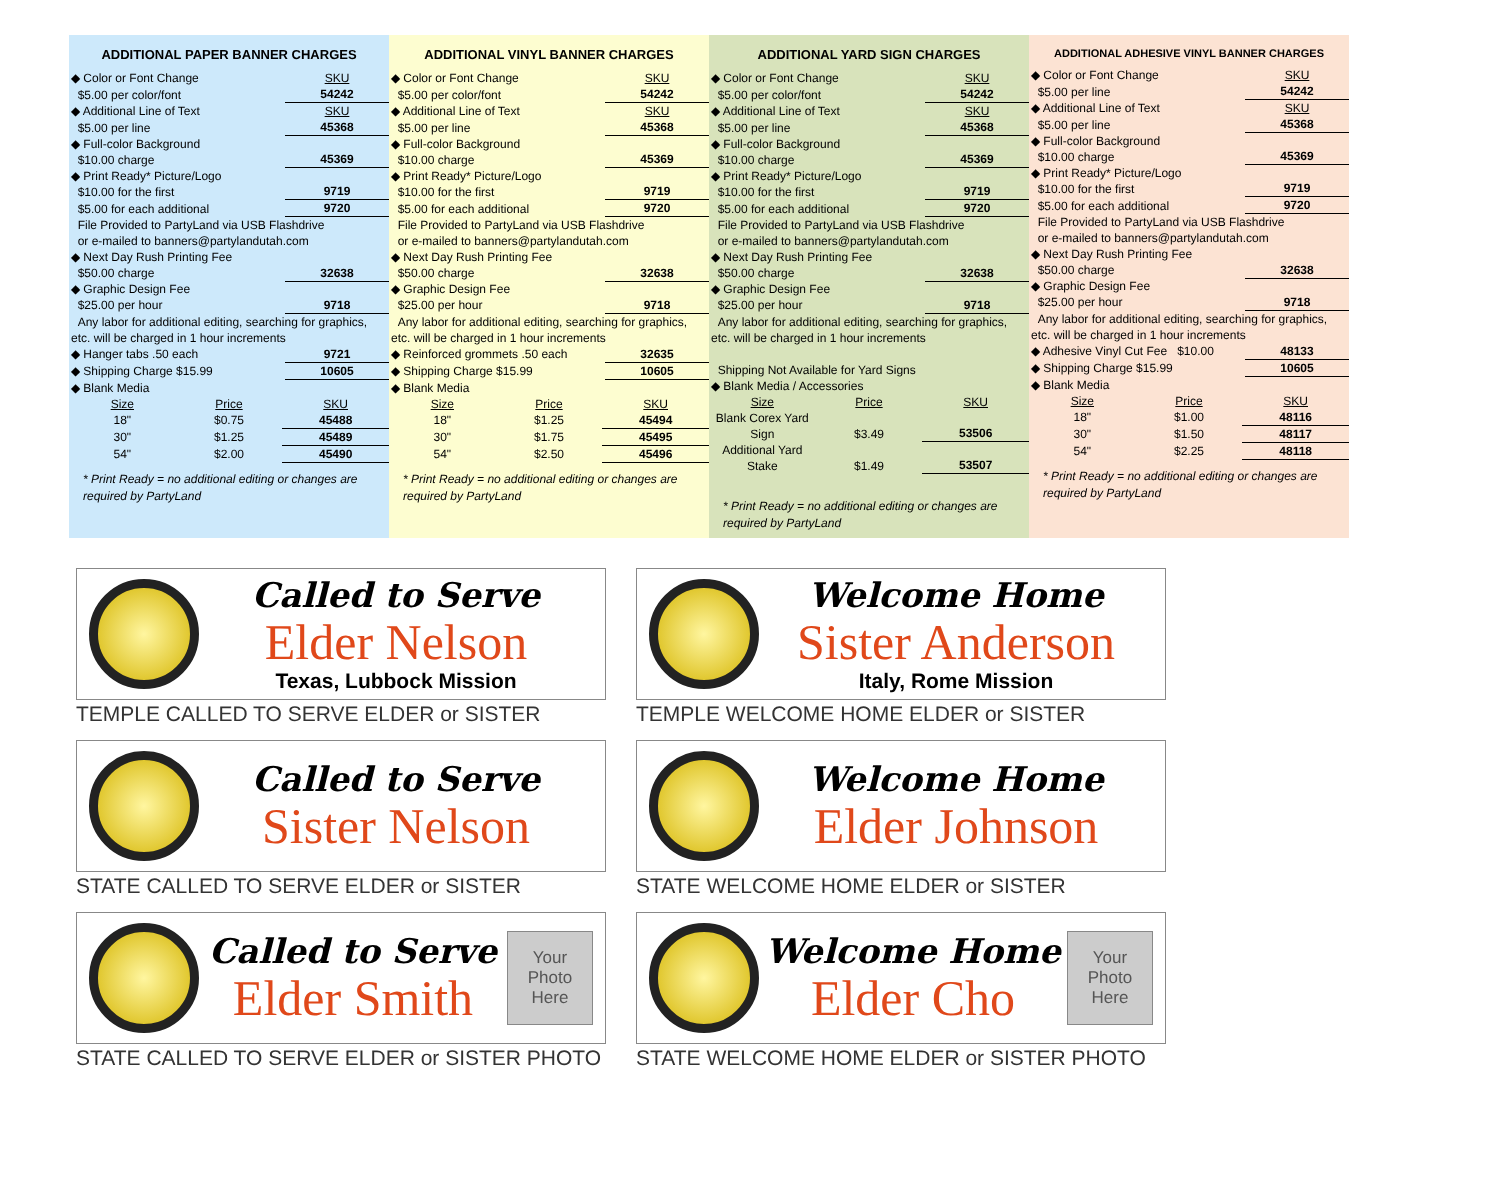ADDITIONAL PAPER BANNER CHARGES
| ◆ Color or Font Change | SKU |
| $5.00 per color/font | 54242 |
| ◆ Additional Line of Text | SKU |
| $5.00 per line | 45368 |
| ◆ Full-color Background $10.00 charge | 45369 |
| ◆ Print Ready* Picture/Logo $10.00 for the first | 9719 |
| $5.00 for each additional | 9720 |
| File Provided to PartyLand via USB Flashdrive or e-mailed to banners@partylandutah.com | |
| ◆ Next Day Rush Printing Fee $50.00 charge | 32638 |
| ◆ Graphic Design Fee $25.00 per hour | 9718 |
| Any labor for additional editing, searching for graphics, etc. will be charged in 1 hour increments | |
| ◆ Hanger tabs .50 each | 9721 |
| ◆ Shipping Charge $15.99 | 10605 |
| ◆ Blank Media | |
| Size | Price | SKU |
| 18" | $0.75 | 45488 |
| 30" | $1.25 | 45489 |
| 54" | $2.00 | 45490 |
* Print Ready = no additional editing or changes are required by PartyLand
ADDITIONAL VINYL BANNER CHARGES
| ◆ Color or Font Change | SKU |
| $5.00 per color/font | 54242 |
| ◆ Additional Line of Text | SKU |
| $5.00 per line | 45368 |
| ◆ Full-color Background $10.00 charge | 45369 |
| ◆ Print Ready* Picture/Logo $10.00 for the first | 9719 |
| $5.00 for each additional | 9720 |
| File Provided to PartyLand via USB Flashdrive or e-mailed to banners@partylandutah.com | |
| ◆ Next Day Rush Printing Fee $50.00 charge | 32638 |
| ◆ Graphic Design Fee $25.00 per hour | 9718 |
| Any labor for additional editing, searching for graphics, etc. will be charged in 1 hour increments | |
| ◆ Reinforced grommets .50 each | 32635 |
| ◆ Shipping Charge $15.99 | 10605 |
| ◆ Blank Media | |
| Size | Price | SKU |
| 18" | $1.25 | 45494 |
| 30" | $1.75 | 45495 |
| 54" | $2.50 | 45496 |
* Print Ready = no additional editing or changes are required by PartyLand
ADDITIONAL YARD SIGN CHARGES
| ◆ Color or Font Change | SKU |
| $5.00 per color/font | 54242 |
| ◆ Additional Line of Text | SKU |
| $5.00 per line | 45368 |
| ◆ Full-color Background $10.00 charge | 45369 |
| ◆ Print Ready* Picture/Logo $10.00 for the first | 9719 |
| $5.00 for each additional | 9720 |
| File Provided to PartyLand via USB Flashdrive or e-mailed to banners@partylandutah.com | |
| ◆ Next Day Rush Printing Fee $50.00 charge | 32638 |
| ◆ Graphic Design Fee $25.00 per hour | 9718 |
| Any labor for additional editing, searching for graphics, etc. will be charged in 1 hour increments | |
| Shipping Not Available for Yard Signs | |
| ◆ Blank Media / Accessories | |
| Size | Price | SKU |
| Blank Corex Yard Sign | $3.49 | 53506 |
| Additional Yard Stake | $1.49 | 53507 |
* Print Ready = no additional editing or changes are required by PartyLand
ADDITIONAL ADHESIVE VINYL BANNER CHARGES
| ◆ Color or Font Change | SKU |
| $5.00 per line | 54242 |
| ◆ Additional Line of Text | SKU |
| $5.00 per line | 45368 |
| ◆ Full-color Background $10.00 charge | 45369 |
| ◆ Print Ready* Picture/Logo $10.00 for the first | 9719 |
| $5.00 for each additional | 9720 |
| File Provided to PartyLand via USB Flashdrive or e-mailed to banners@partylandutah.com | |
| ◆ Next Day Rush Printing Fee $50.00 charge | 32638 |
| ◆ Graphic Design Fee $25.00 per hour | 9718 |
| Any labor for additional editing, searching for graphics, etc. will be charged in 1 hour increments | |
| ◆ Adhesive Vinyl Cut Fee $10.00 | 48133 |
| ◆ Shipping Charge $15.99 | 10605 |
| ◆ Blank Media | |
| Size | Price | SKU |
| 18" | $1.00 | 48116 |
| 30" | $1.50 | 48117 |
| 54" | $2.25 | 48118 |
* Print Ready = no additional editing or changes are required by PartyLand
Called to Serve
Elder Nelson
Texas, Lubbock Mission
TEMPLE CALLED TO SERVE ELDER or SISTER
Welcome Home
Sister Anderson
Italy, Rome Mission
TEMPLE WELCOME HOME ELDER or SISTER
Called to Serve
Sister Nelson
STATE CALLED TO SERVE ELDER or SISTER
Welcome Home
Elder Johnson
STATE WELCOME HOME ELDER or SISTER
Called to Serve
Elder Smith
Your
Photo
Here
STATE CALLED TO SERVE ELDER or SISTER PHOTO
Welcome Home
Elder Cho
Your
Photo
Here
STATE WELCOME HOME ELDER or SISTER PHOTO